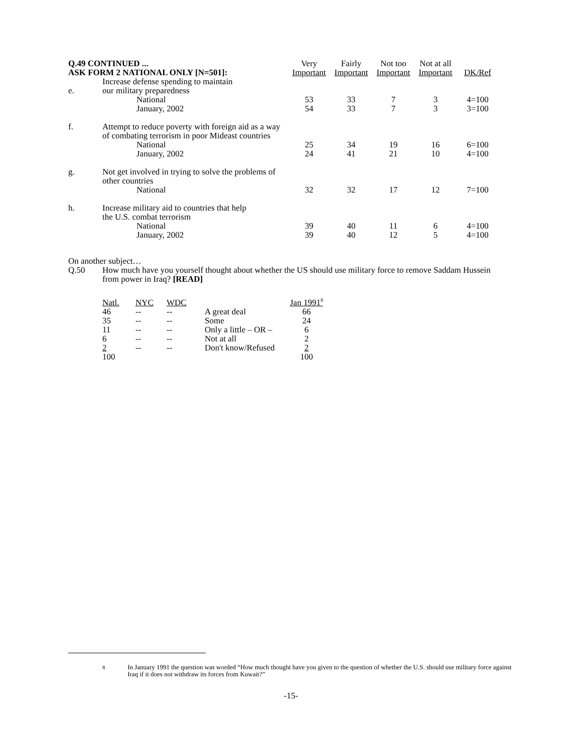| Q.49 CONTINUED ... | | Very | Fairly | Not too | Not at all | |
| ASK FORM 2 NATIONAL ONLY [N=501]: | | Important | Important | Important | Important | DK/Ref |
| e. | Increase defense spending to maintain our military preparedness | | | | | |
| | National | 53 | 33 | 7 | 3 | 4=100 |
| | January, 2002 | 54 | 33 | 7 | 3 | 3=100 |
| f. | Attempt to reduce poverty with foreign aid as a way of combating terrorism in poor Mideast countries | | | | | |
| | National | 25 | 34 | 19 | 16 | 6=100 |
| | January, 2002 | 24 | 41 | 21 | 10 | 4=100 |
| g. | Not get involved in trying to solve the problems of other countries | | | | | |
| | National | 32 | 32 | 17 | 12 | 7=100 |
| h. | Increase military aid to countries that help the U.S. combat terrorism | | | | | |
| | National | 39 | 40 | 11 | 6 | 4=100 |
| | January, 2002 | 39 | 40 | 12 | 5 | 4=100 |
On another subject…
Q.50 How much have you yourself thought about whether the US should use military force to remove Saddam Hussein from power in Iraq? [READ]
| Natl. | NYC | WDC | | Jan 1991<sup>8</sup> |
| 46 | -- | -- | A great deal | 66 |
| 35 | -- | -- | Some | 24 |
| 11 | -- | -- | Only a little – OR – | 6 |
| 6 | -- | -- | Not at all | 2 |
| 2 | -- | -- | Don't know/Refused | 2 |
| 100 | | | | 100 |
<sup>8</sup> In January 1991 the question was worded “How much thought have you given to the question of whether the U.S. should use military force against Iraq if it does not withdraw its forces from Kuwait?”
-15-